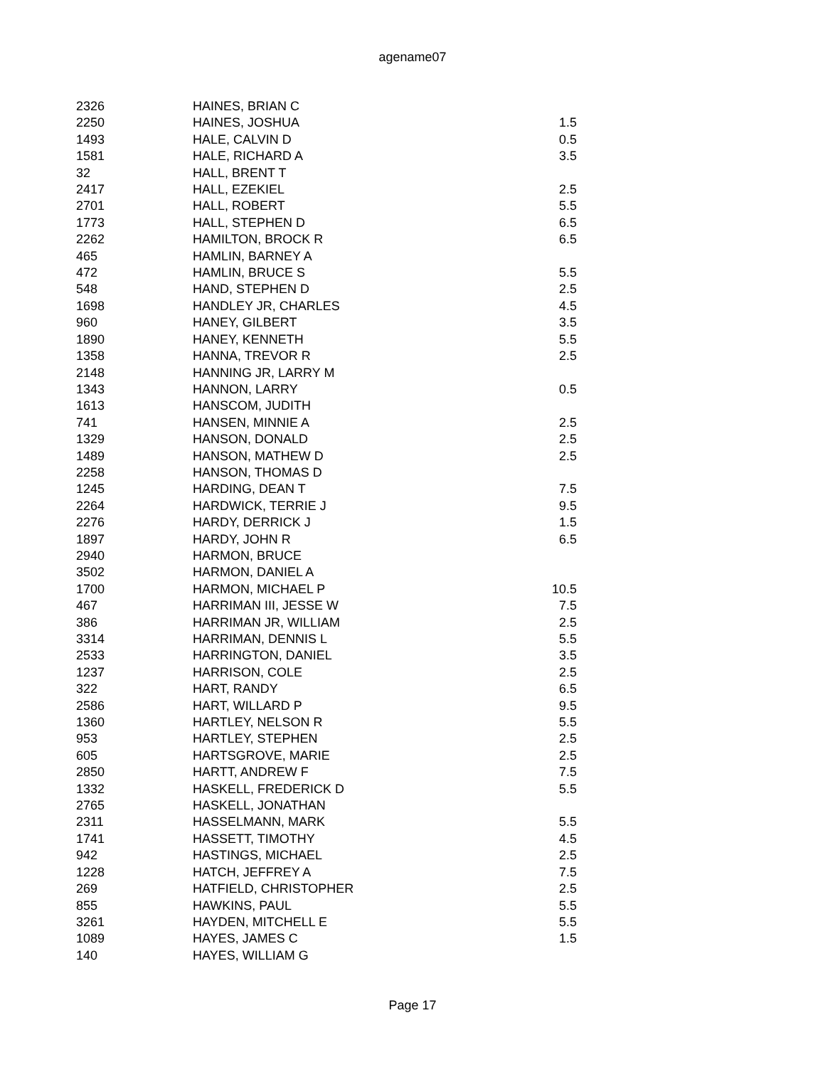agename07
| 2326 | HAINES, BRIAN C | |
| 2250 | HAINES, JOSHUA | 1.5 |
| 1493 | HALE, CALVIN D | 0.5 |
| 1581 | HALE, RICHARD A | 3.5 |
| 32 | HALL, BRENT T | |
| 2417 | HALL, EZEKIEL | 2.5 |
| 2701 | HALL, ROBERT | 5.5 |
| 1773 | HALL, STEPHEN D | 6.5 |
| 2262 | HAMILTON, BROCK R | 6.5 |
| 465 | HAMLIN, BARNEY A | |
| 472 | HAMLIN, BRUCE S | 5.5 |
| 548 | HAND, STEPHEN D | 2.5 |
| 1698 | HANDLEY JR, CHARLES | 4.5 |
| 960 | HANEY, GILBERT | 3.5 |
| 1890 | HANEY, KENNETH | 5.5 |
| 1358 | HANNA, TREVOR R | 2.5 |
| 2148 | HANNING JR, LARRY M | |
| 1343 | HANNON, LARRY | 0.5 |
| 1613 | HANSCOM, JUDITH | |
| 741 | HANSEN, MINNIE A | 2.5 |
| 1329 | HANSON, DONALD | 2.5 |
| 1489 | HANSON, MATHEW D | 2.5 |
| 2258 | HANSON, THOMAS D | |
| 1245 | HARDING, DEAN T | 7.5 |
| 2264 | HARDWICK, TERRIE J | 9.5 |
| 2276 | HARDY, DERRICK J | 1.5 |
| 1897 | HARDY, JOHN R | 6.5 |
| 2940 | HARMON, BRUCE | |
| 3502 | HARMON, DANIEL A | |
| 1700 | HARMON, MICHAEL P | 10.5 |
| 467 | HARRIMAN III, JESSE W | 7.5 |
| 386 | HARRIMAN JR, WILLIAM | 2.5 |
| 3314 | HARRIMAN, DENNIS L | 5.5 |
| 2533 | HARRINGTON, DANIEL | 3.5 |
| 1237 | HARRISON, COLE | 2.5 |
| 322 | HART, RANDY | 6.5 |
| 2586 | HART, WILLARD P | 9.5 |
| 1360 | HARTLEY, NELSON R | 5.5 |
| 953 | HARTLEY, STEPHEN | 2.5 |
| 605 | HARTSGROVE, MARIE | 2.5 |
| 2850 | HARTT, ANDREW F | 7.5 |
| 1332 | HASKELL, FREDERICK D | 5.5 |
| 2765 | HASKELL, JONATHAN | |
| 2311 | HASSELMANN, MARK | 5.5 |
| 1741 | HASSETT, TIMOTHY | 4.5 |
| 942 | HASTINGS, MICHAEL | 2.5 |
| 1228 | HATCH, JEFFREY A | 7.5 |
| 269 | HATFIELD, CHRISTOPHER | 2.5 |
| 855 | HAWKINS, PAUL | 5.5 |
| 3261 | HAYDEN, MITCHELL E | 5.5 |
| 1089 | HAYES, JAMES C | 1.5 |
| 140 | HAYES, WILLIAM G | |
Page 17